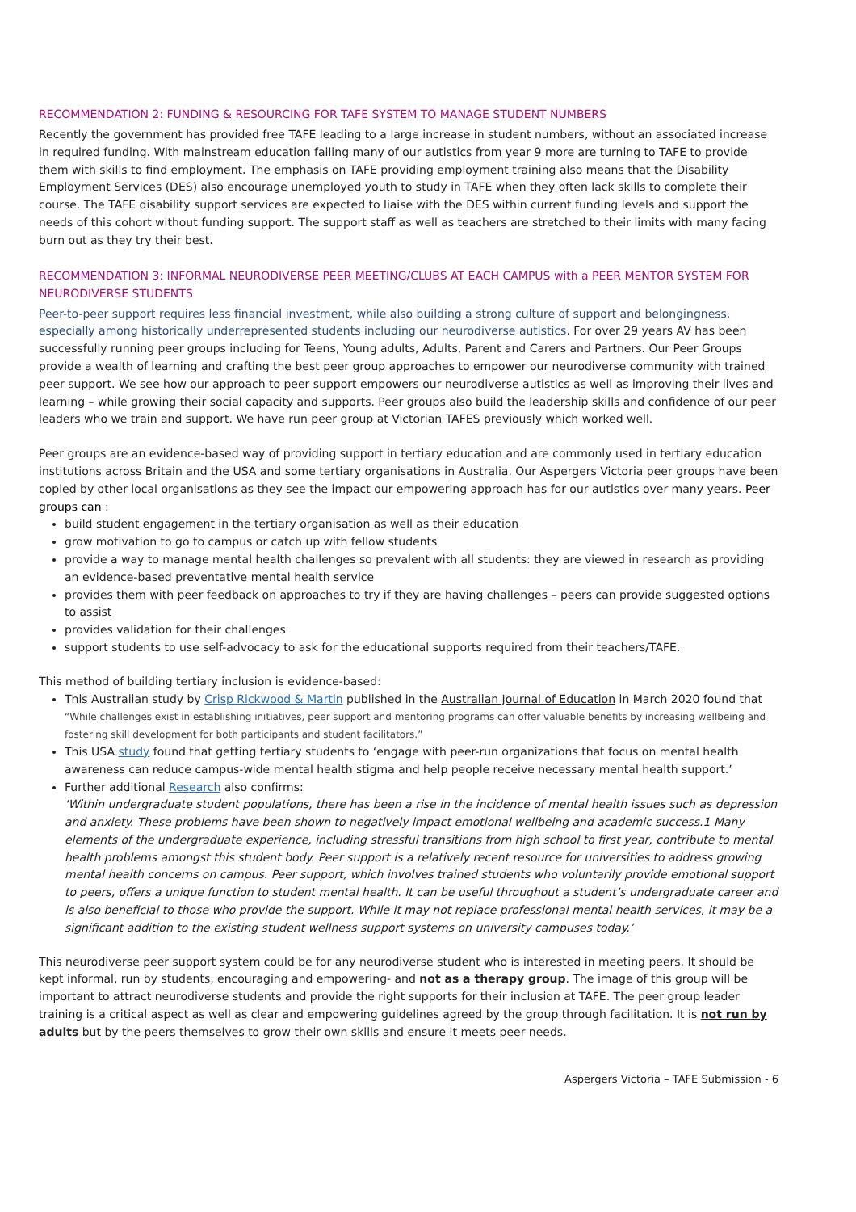RECOMMENDATION 2: FUNDING & RESOURCING FOR TAFE SYSTEM TO MANAGE STUDENT NUMBERS
Recently the government has provided free TAFE leading to a large increase in student numbers, without an associated increase in required funding. With mainstream education failing many of our autistics from year 9 more are turning to TAFE to provide them with skills to find employment. The emphasis on TAFE providing employment training also means that the Disability Employment Services (DES) also encourage unemployed youth to study in TAFE when they often lack skills to complete their course. The TAFE disability support services are expected to liaise with the DES within current funding levels and support the needs of this cohort without funding support. The support staff as well as teachers are stretched to their limits with many facing burn out as they try their best.
RECOMMENDATION 3: INFORMAL NEURODIVERSE PEER MEETING/CLUBS AT EACH CAMPUS with a PEER MENTOR SYSTEM FOR NEURODIVERSE STUDENTS
Peer-to-peer support requires less financial investment, while also building a strong culture of support and belongingness, especially among historically underrepresented students including our neurodiverse autistics. For over 29 years AV has been successfully running peer groups including for Teens, Young adults, Adults, Parent and Carers and Partners. Our Peer Groups provide a wealth of learning and crafting the best peer group approaches to empower our neurodiverse community with trained peer support. We see how our approach to peer support empowers our neurodiverse autistics as well as improving their lives and learning – while growing their social capacity and supports. Peer groups also build the leadership skills and confidence of our peer leaders who we train and support. We have run peer group at Victorian TAFES previously which worked well.
Peer groups are an evidence-based way of providing support in tertiary education and are commonly used in tertiary education institutions across Britain and the USA and some tertiary organisations in Australia. Our Aspergers Victoria peer groups have been copied by other local organisations as they see the impact our empowering approach has for our autistics over many years. Peer groups can :
build student engagement in the tertiary organisation as well as their education
grow motivation to go to campus or catch up with fellow students
provide a way to manage mental health challenges so prevalent with all students: they are viewed in research as providing an evidence-based preventative mental health service
provides them with peer feedback on approaches to try if they are having challenges – peers can provide suggested options to assist
provides validation for their challenges
support students to use self-advocacy to ask for the educational supports required from their teachers/TAFE.
This method of building tertiary inclusion is evidence-based:
This Australian study by Crisp Rickwood & Martin published in the Australian Journal of Education in March 2020 found that “While challenges exist in establishing initiatives, peer support and mentoring programs can offer valuable benefits by increasing wellbeing and fostering skill development for both participants and student facilitators.”
This USA study found that getting tertiary students to ‘engage with peer-run organizations that focus on mental health awareness can reduce campus-wide mental health stigma and help people receive necessary mental health support.’
Further additional Research also confirms:
‘Within undergraduate student populations, there has been a rise in the incidence of mental health issues such as depression and anxiety. These problems have been shown to negatively impact emotional wellbeing and academic success.1 Many elements of the undergraduate experience, including stressful transitions from high school to first year, contribute to mental health problems amongst this student body. Peer support is a relatively recent resource for universities to address growing mental health concerns on campus. Peer support, which involves trained students who voluntarily provide emotional support to peers, offers a unique function to student mental health. It can be useful throughout a student’s undergraduate career and is also beneficial to those who provide the support. While it may not replace professional mental health services, it may be a significant addition to the existing student wellness support systems on university campuses today.’
This neurodiverse peer support system could be for any neurodiverse student who is interested in meeting peers. It should be kept informal, run by students, encouraging and empowering- and not as a therapy group. The image of this group will be important to attract neurodiverse students and provide the right supports for their inclusion at TAFE. The peer group leader training is a critical aspect as well as clear and empowering guidelines agreed by the group through facilitation. It is not run by adults but by the peers themselves to grow their own skills and ensure it meets peer needs.
Aspergers Victoria – TAFE Submission - 6